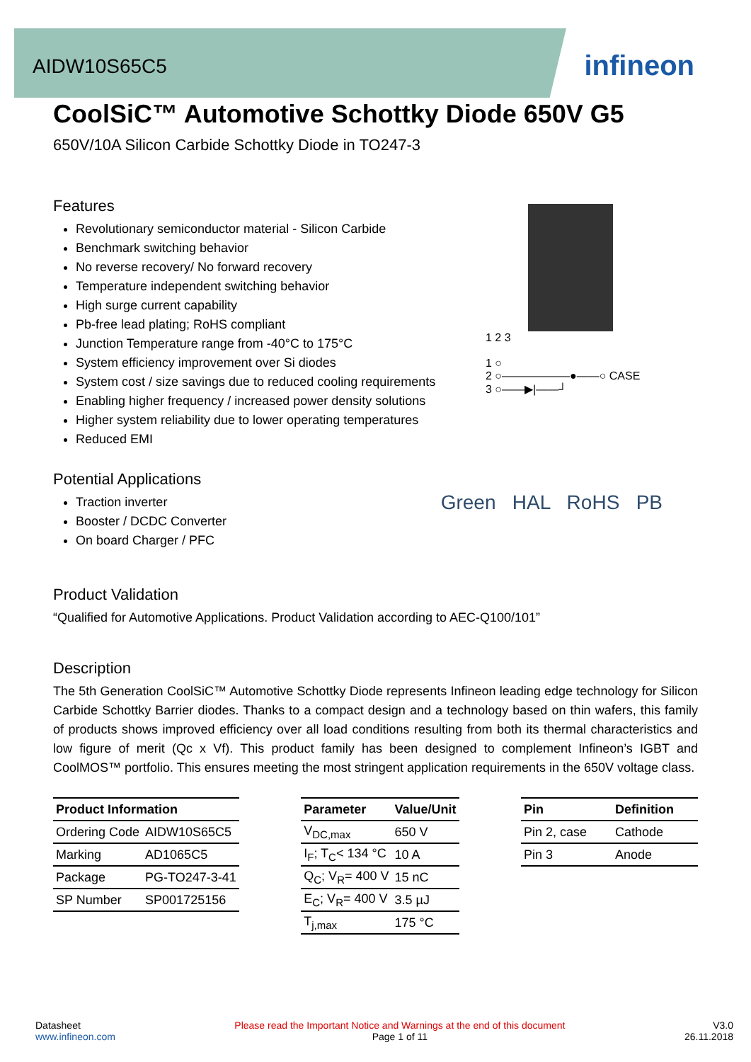AIDW10S65C5
infineon
CoolSiC™ Automotive Schottky Diode 650V G5
650V/10A Silicon Carbide Schottky Diode in TO247-3
Features
Revolutionary semiconductor material - Silicon Carbide
Benchmark switching behavior
No reverse recovery/ No forward recovery
Temperature independent switching behavior
High surge current capability
Pb-free lead plating; RoHS compliant
Junction Temperature range from -40°C to 175°C
System efficiency improvement over Si diodes
System cost / size savings due to reduced cooling requirements
Enabling higher frequency / increased power density solutions
Higher system reliability due to lower operating temperatures
Reduced EMI
1 2 3
1 ○
2 ○——————●——○ CASE
3 ○——▶|——┘
Potential Applications
Traction inverter
Booster / DCDC Converter
On board Charger / PFC
Green HAL RoHS PB
Product Validation
“Qualified for Automotive Applications. Product Validation according to AEC-Q100/101”
Description
The 5th Generation CoolSiC™ Automotive Schottky Diode represents Infineon leading edge technology for Silicon Carbide Schottky Barrier diodes. Thanks to a compact design and a technology based on thin wafers, this family of products shows improved efficiency over all load conditions resulting from both its thermal characteristics and low figure of merit (Qc x Vf). This product family has been designed to complement Infineon’s IGBT and CoolMOS™ portfolio. This ensures meeting the most stringent application requirements in the 650V voltage class.
| Product Information | |
| --- | --- |
| Ordering Code | AIDW10S65C5 |
| Marking | AD1065C5 |
| Package | PG-TO247-3-41 |
| SP Number | SP001725156 |
| Parameter | Value/Unit |
| --- | --- |
| V<sub>DC,max</sub> | 650 V |
| I<sub>F</sub>; T<sub>C</sub>< 134 °C | 10 A |
| Q<sub>C</sub>; V<sub>R</sub>= 400 V | 15 nC |
| E<sub>C</sub>; V<sub>R</sub>= 400 V | 3.5 µJ |
| T<sub>j,max</sub> | 175 °C |
| Pin | Definition |
| --- | --- |
| Pin 2, case | Cathode |
| Pin 3 | Anode |
Datasheet
www.infineon.com
Please read the Important Notice and Warnings at the end of this document
Page 1 of 11
V3.0
26.11.2018